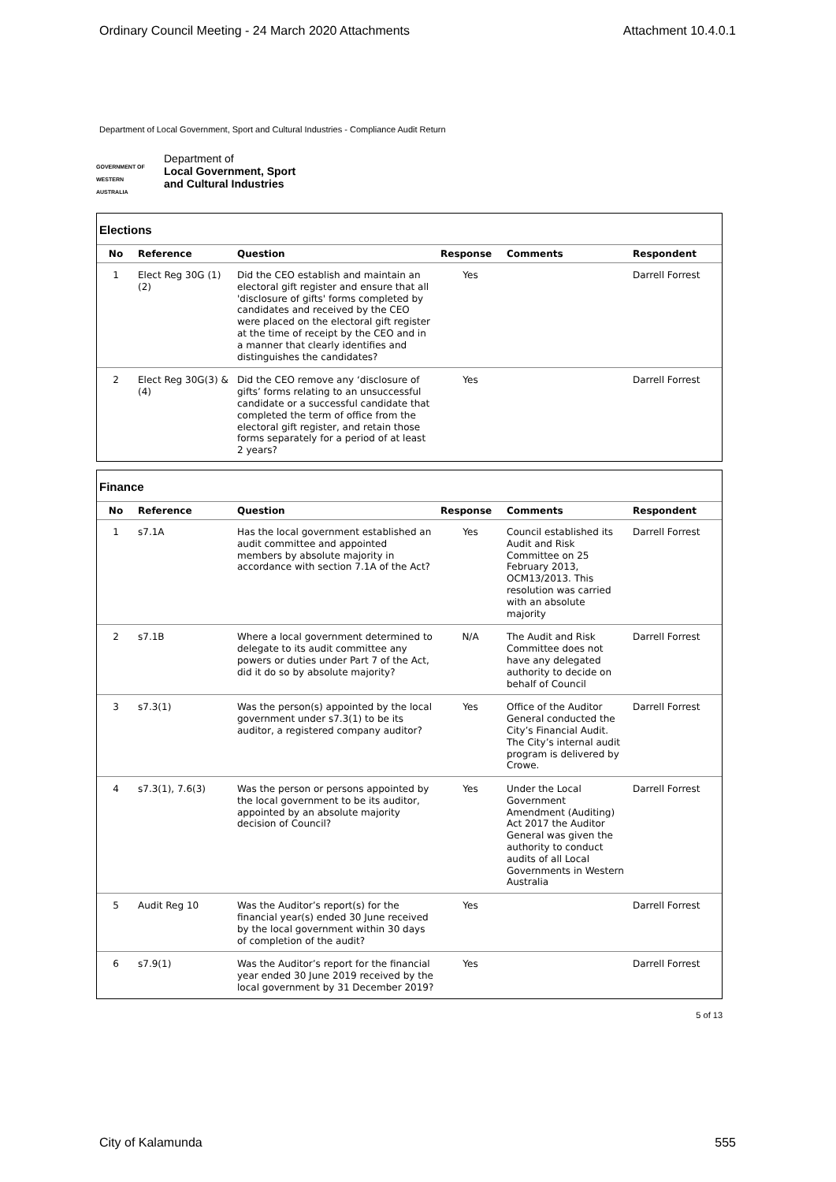Ordinary Council Meeting - 24 March 2020 Attachments Attachment 10.4.0.1
Department of Local Government, Sport and Cultural Industries - Compliance Audit Return
GOVERNMENT OF WESTERN AUSTRALIA
Department of
Local Government, Sport
and Cultural Industries
Elections
| No | Reference | Question | Response | Comments | Respondent |
| --- | --- | --- | --- | --- | --- |
| 1 | Elect Reg 30G (1) (2) | Did the CEO establish and maintain an electoral gift register and ensure that all 'disclosure of gifts' forms completed by candidates and received by the CEO were placed on the electoral gift register at the time of receipt by the CEO and in a manner that clearly identifies and distinguishes the candidates? | Yes | | Darrell Forrest |
| 2 | Elect Reg 30G(3) & (4) | Did the CEO remove any ‘disclosure of gifts’ forms relating to an unsuccessful candidate or a successful candidate that completed the term of office from the electoral gift register, and retain those forms separately for a period of at least 2 years? | Yes | | Darrell Forrest |
Finance
| No | Reference | Question | Response | Comments | Respondent |
| --- | --- | --- | --- | --- | --- |
| 1 | s7.1A | Has the local government established an audit committee and appointed members by absolute majority in accordance with section 7.1A of the Act? | Yes | Council established its Audit and Risk Committee on 25 February 2013, OCM13/2013. This resolution was carried with an absolute majority | Darrell Forrest |
| 2 | s7.1B | Where a local government determined to delegate to its audit committee any powers or duties under Part 7 of the Act, did it do so by absolute majority? | N/A | The Audit and Risk Committee does not have any delegated authority to decide on behalf of Council | Darrell Forrest |
| 3 | s7.3(1) | Was the person(s) appointed by the local government under s7.3(1) to be its auditor, a registered company auditor? | Yes | Office of the Auditor General conducted the City’s Financial Audit. The City’s internal audit program is delivered by Crowe. | Darrell Forrest |
| 4 | s7.3(1), 7.6(3) | Was the person or persons appointed by the local government to be its auditor, appointed by an absolute majority decision of Council? | Yes | Under the Local Government Amendment (Auditing) Act 2017 the Auditor General was given the authority to conduct audits of all Local Governments in Western Australia | Darrell Forrest |
| 5 | Audit Reg 10 | Was the Auditor’s report(s) for the financial year(s) ended 30 June received by the local government within 30 days of completion of the audit? | Yes | | Darrell Forrest |
| 6 | s7.9(1) | Was the Auditor’s report for the financial year ended 30 June 2019 received by the local government by 31 December 2019? | Yes | | Darrell Forrest |
5 of 13
City of Kalamunda 555